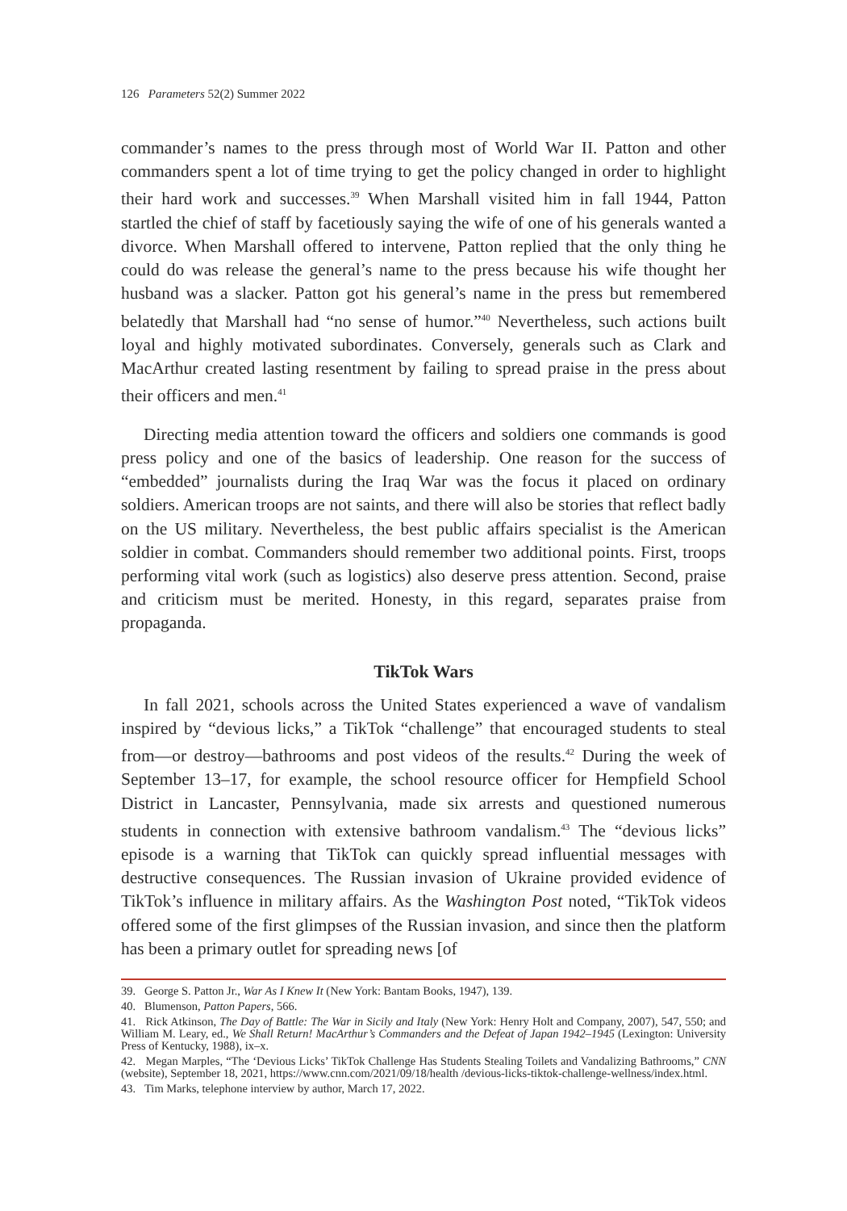126 Parameters 52(2) Summer 2022
commander’s names to the press through most of World War II. Patton and other commanders spent a lot of time trying to get the policy changed in order to highlight their hard work and successes.<sup>39</sup> When Marshall visited him in fall 1944, Patton startled the chief of staff by facetiously saying the wife of one of his generals wanted a divorce. When Marshall offered to intervene, Patton replied that the only thing he could do was release the general’s name to the press because his wife thought her husband was a slacker. Patton got his general’s name in the press but remembered belatedly that Marshall had “no sense of humor.”<sup>40</sup> Nevertheless, such actions built loyal and highly motivated subordinates. Conversely, generals such as Clark and MacArthur created lasting resentment by failing to spread praise in the press about their officers and men.<sup>41</sup>
Directing media attention toward the officers and soldiers one commands is good press policy and one of the basics of leadership. One reason for the success of “embedded” journalists during the Iraq War was the focus it placed on ordinary soldiers. American troops are not saints, and there will also be stories that reflect badly on the US military. Nevertheless, the best public affairs specialist is the American soldier in combat. Commanders should remember two additional points. First, troops performing vital work (such as logistics) also deserve press attention. Second, praise and criticism must be merited. Honesty, in this regard, separates praise from propaganda.
TikTok Wars
In fall 2021, schools across the United States experienced a wave of vandalism inspired by “devious licks,” a TikTok “challenge” that encouraged students to steal from—or destroy—bathrooms and post videos of the results.<sup>42</sup> During the week of September 13–17, for example, the school resource officer for Hempfield School District in Lancaster, Pennsylvania, made six arrests and questioned numerous students in connection with extensive bathroom vandalism.<sup>43</sup> The “devious licks” episode is a warning that TikTok can quickly spread influential messages with destructive consequences. The Russian invasion of Ukraine provided evidence of TikTok’s influence in military affairs. As the Washington Post noted, “TikTok videos offered some of the first glimpses of the Russian invasion, and since then the platform has been a primary outlet for spreading news [of
39. George S. Patton Jr., War As I Knew It (New York: Bantam Books, 1947), 139.
40. Blumenson, Patton Papers, 566.
41. Rick Atkinson, The Day of Battle: The War in Sicily and Italy (New York: Henry Holt and Company, 2007), 547, 550; and William M. Leary, ed., We Shall Return! MacArthur’s Commanders and the Defeat of Japan 1942–1945 (Lexington: University Press of Kentucky, 1988), ix–x.
42. Megan Marples, “The ‘Devious Licks’ TikTok Challenge Has Students Stealing Toilets and Vandalizing Bathrooms,” CNN (website), September 18, 2021, https://www.cnn.com/2021/09/18/health /devious-licks-tiktok-challenge-wellness/index.html.
43. Tim Marks, telephone interview by author, March 17, 2022.